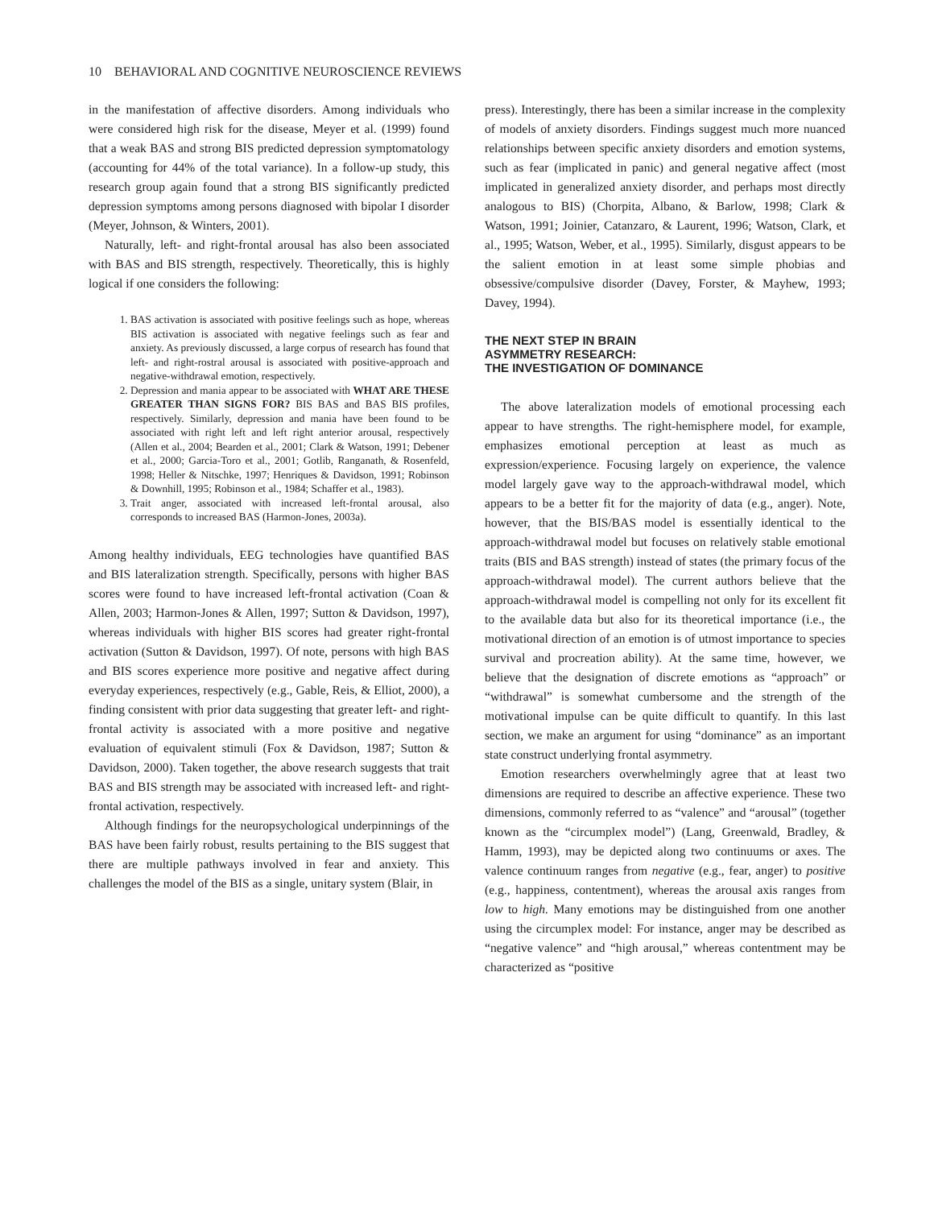10 BEHAVIORAL AND COGNITIVE NEUROSCIENCE REVIEWS
in the manifestation of affective disorders. Among individuals who were considered high risk for the disease, Meyer et al. (1999) found that a weak BAS and strong BIS predicted depression symptomatology (accounting for 44% of the total variance). In a follow-up study, this research group again found that a strong BIS significantly predicted depression symptoms among persons diagnosed with bipolar I disorder (Meyer, Johnson, & Winters, 2001).
Naturally, left- and right-frontal arousal has also been associated with BAS and BIS strength, respectively. Theoretically, this is highly logical if one considers the following:
1. BAS activation is associated with positive feelings such as hope, whereas BIS activation is associated with negative feelings such as fear and anxiety. As previously discussed, a large corpus of research has found that left- and right-rostral arousal is associated with positive-approach and negative-withdrawal emotion, respectively.
2. Depression and mania appear to be associated with WHAT ARE THESE GREATER THAN SIGNS FOR? BIS BAS and BAS BIS profiles, respectively. Similarly, depression and mania have been found to be associated with right left and left right anterior arousal, respectively (Allen et al., 2004; Bearden et al., 2001; Clark & Watson, 1991; Debener et al., 2000; Garcia-Toro et al., 2001; Gotlib, Ranganath, & Rosenfeld, 1998; Heller & Nitschke, 1997; Henriques & Davidson, 1991; Robinson & Downhill, 1995; Robinson et al., 1984; Schaffer et al., 1983).
3. Trait anger, associated with increased left-frontal arousal, also corresponds to increased BAS (Harmon-Jones, 2003a).
Among healthy individuals, EEG technologies have quantified BAS and BIS lateralization strength. Specifically, persons with higher BAS scores were found to have increased left-frontal activation (Coan & Allen, 2003; Harmon-Jones & Allen, 1997; Sutton & Davidson, 1997), whereas individuals with higher BIS scores had greater right-frontal activation (Sutton & Davidson, 1997). Of note, persons with high BAS and BIS scores experience more positive and negative affect during everyday experiences, respectively (e.g., Gable, Reis, & Elliot, 2000), a finding consistent with prior data suggesting that greater left- and right-frontal activity is associated with a more positive and negative evaluation of equivalent stimuli (Fox & Davidson, 1987; Sutton & Davidson, 2000). Taken together, the above research suggests that trait BAS and BIS strength may be associated with increased left- and right-frontal activation, respectively.
Although findings for the neuropsychological underpinnings of the BAS have been fairly robust, results pertaining to the BIS suggest that there are multiple pathways involved in fear and anxiety. This challenges the model of the BIS as a single, unitary system (Blair, in
press). Interestingly, there has been a similar increase in the complexity of models of anxiety disorders. Findings suggest much more nuanced relationships between specific anxiety disorders and emotion systems, such as fear (implicated in panic) and general negative affect (most implicated in generalized anxiety disorder, and perhaps most directly analogous to BIS) (Chorpita, Albano, & Barlow, 1998; Clark & Watson, 1991; Joinier, Catanzaro, & Laurent, 1996; Watson, Clark, et al., 1995; Watson, Weber, et al., 1995). Similarly, disgust appears to be the salient emotion in at least some simple phobias and obsessive/compulsive disorder (Davey, Forster, & Mayhew, 1993; Davey, 1994).
THE NEXT STEP IN BRAIN
ASYMMETRY RESEARCH:
THE INVESTIGATION OF DOMINANCE
The above lateralization models of emotional processing each appear to have strengths. The right-hemisphere model, for example, emphasizes emotional perception at least as much as expression/experience. Focusing largely on experience, the valence model largely gave way to the approach-withdrawal model, which appears to be a better fit for the majority of data (e.g., anger). Note, however, that the BIS/BAS model is essentially identical to the approach-withdrawal model but focuses on relatively stable emotional traits (BIS and BAS strength) instead of states (the primary focus of the approach-withdrawal model). The current authors believe that the approach-withdrawal model is compelling not only for its excellent fit to the available data but also for its theoretical importance (i.e., the motivational direction of an emotion is of utmost importance to species survival and procreation ability). At the same time, however, we believe that the designation of discrete emotions as “approach” or “withdrawal” is somewhat cumbersome and the strength of the motivational impulse can be quite difficult to quantify. In this last section, we make an argument for using “dominance” as an important state construct underlying frontal asymmetry.
Emotion researchers overwhelmingly agree that at least two dimensions are required to describe an affective experience. These two dimensions, commonly referred to as “valence” and “arousal” (together known as the “circumplex model”) (Lang, Greenwald, Bradley, & Hamm, 1993), may be depicted along two continuums or axes. The valence continuum ranges from negative (e.g., fear, anger) to positive (e.g., happiness, contentment), whereas the arousal axis ranges from low to high. Many emotions may be distinguished from one another using the circumplex model: For instance, anger may be described as “negative valence” and “high arousal,” whereas contentment may be characterized as “positive